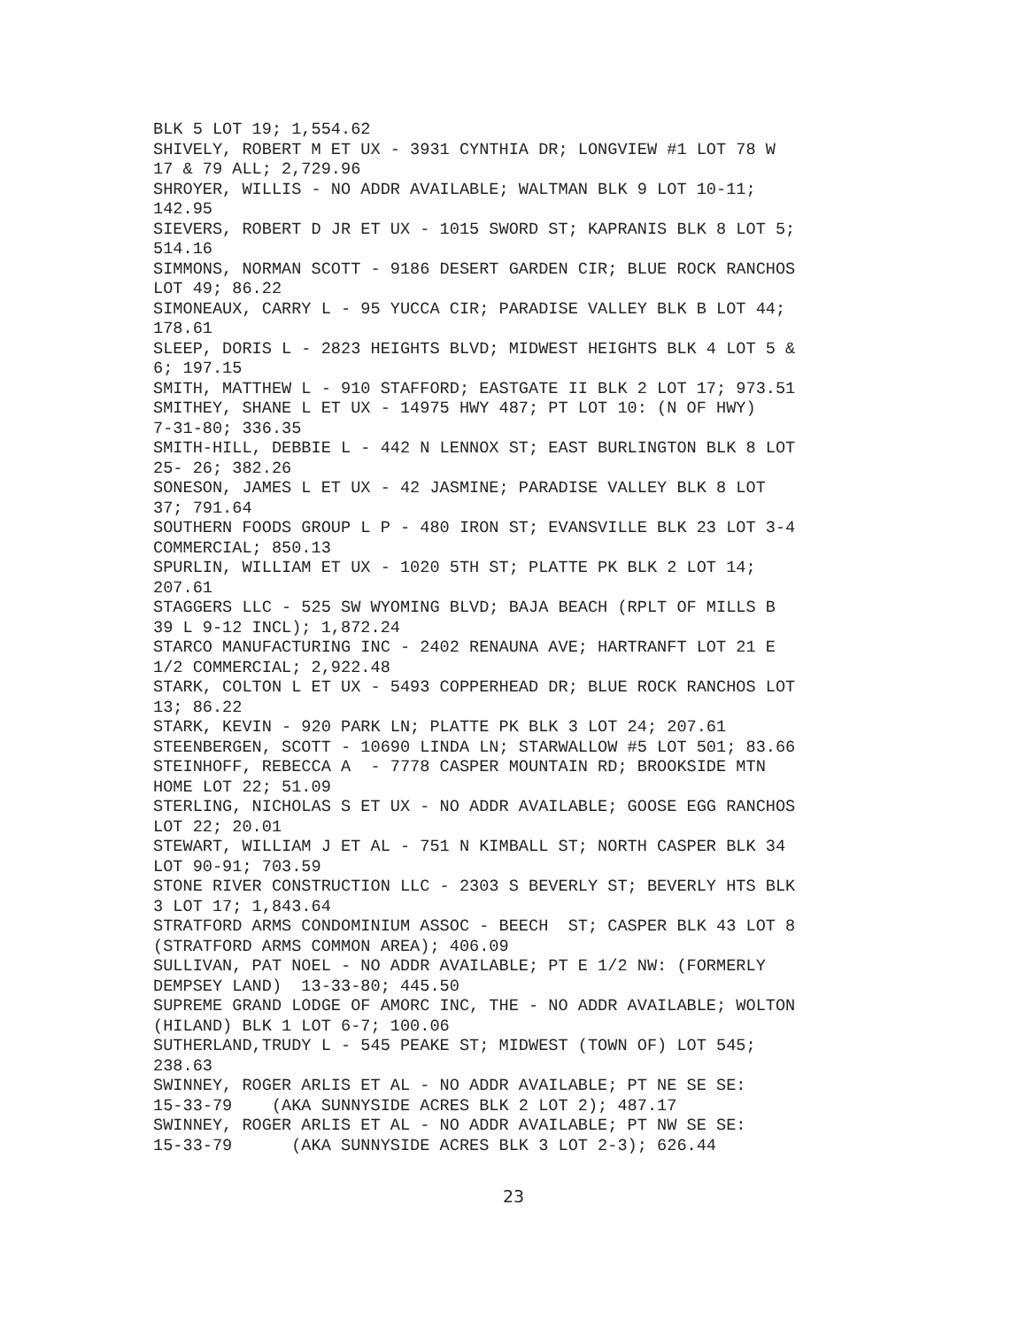BLK 5 LOT 19; 1,554.62 SHIVELY, ROBERT M ET UX - 3931 CYNTHIA DR; LONGVIEW #1 LOT 78 W 17 & 79 ALL; 2,729.96 SHROYER, WILLIS - NO ADDR AVAILABLE; WALTMAN BLK 9 LOT 10-11; 142.95 SIEVERS, ROBERT D JR ET UX - 1015 SWORD ST; KAPRANIS BLK 8 LOT 5; 514.16 SIMMONS, NORMAN SCOTT - 9186 DESERT GARDEN CIR; BLUE ROCK RANCHOS LOT 49; 86.22 SIMONEAUX, CARRY L - 95 YUCCA CIR; PARADISE VALLEY BLK B LOT 44; 178.61 SLEEP, DORIS L - 2823 HEIGHTS BLVD; MIDWEST HEIGHTS BLK 4 LOT 5 & 6; 197.15 SMITH, MATTHEW L - 910 STAFFORD; EASTGATE II BLK 2 LOT 17; 973.51 SMITHEY, SHANE L ET UX - 14975 HWY 487; PT LOT 10: (N OF HWY) 7-31-80; 336.35 SMITH-HILL, DEBBIE L - 442 N LENNOX ST; EAST BURLINGTON BLK 8 LOT 25- 26; 382.26 SONESON, JAMES L ET UX - 42 JASMINE; PARADISE VALLEY BLK 8 LOT 37; 791.64 SOUTHERN FOODS GROUP L P - 480 IRON ST; EVANSVILLE BLK 23 LOT 3-4 COMMERCIAL; 850.13 SPURLIN, WILLIAM ET UX - 1020 5TH ST; PLATTE PK BLK 2 LOT 14; 207.61 STAGGERS LLC - 525 SW WYOMING BLVD; BAJA BEACH (RPLT OF MILLS B 39 L 9-12 INCL); 1,872.24 STARCO MANUFACTURING INC - 2402 RENAUNA AVE; HARTRANFT LOT 21 E 1/2 COMMERCIAL; 2,922.48 STARK, COLTON L ET UX - 5493 COPPERHEAD DR; BLUE ROCK RANCHOS LOT 13; 86.22 STARK, KEVIN - 920 PARK LN; PLATTE PK BLK 3 LOT 24; 207.61 STEENBERGEN, SCOTT - 10690 LINDA LN; STARWALLOW #5 LOT 501; 83.66 STEINHOFF, REBECCA A - 7778 CASPER MOUNTAIN RD; BROOKSIDE MTN HOME LOT 22; 51.09 STERLING, NICHOLAS S ET UX - NO ADDR AVAILABLE; GOOSE EGG RANCHOS LOT 22; 20.01 STEWART, WILLIAM J ET AL - 751 N KIMBALL ST; NORTH CASPER BLK 34 LOT 90-91; 703.59 STONE RIVER CONSTRUCTION LLC - 2303 S BEVERLY ST; BEVERLY HTS BLK 3 LOT 17; 1,843.64 STRATFORD ARMS CONDOMINIUM ASSOC - BEECH ST; CASPER BLK 43 LOT 8 (STRATFORD ARMS COMMON AREA); 406.09 SULLIVAN, PAT NOEL - NO ADDR AVAILABLE; PT E 1/2 NW: (FORMERLY DEMPSEY LAND) 13-33-80; 445.50 SUPREME GRAND LODGE OF AMORC INC, THE - NO ADDR AVAILABLE; WOLTON (HILAND) BLK 1 LOT 6-7; 100.06 SUTHERLAND,TRUDY L - 545 PEAKE ST; MIDWEST (TOWN OF) LOT 545; 238.63 SWINNEY, ROGER ARLIS ET AL - NO ADDR AVAILABLE; PT NE SE SE: 15-33-79 (AKA SUNNYSIDE ACRES BLK 2 LOT 2); 487.17 SWINNEY, ROGER ARLIS ET AL - NO ADDR AVAILABLE; PT NW SE SE: 15-33-79 (AKA SUNNYSIDE ACRES BLK 3 LOT 2-3); 626.44
23